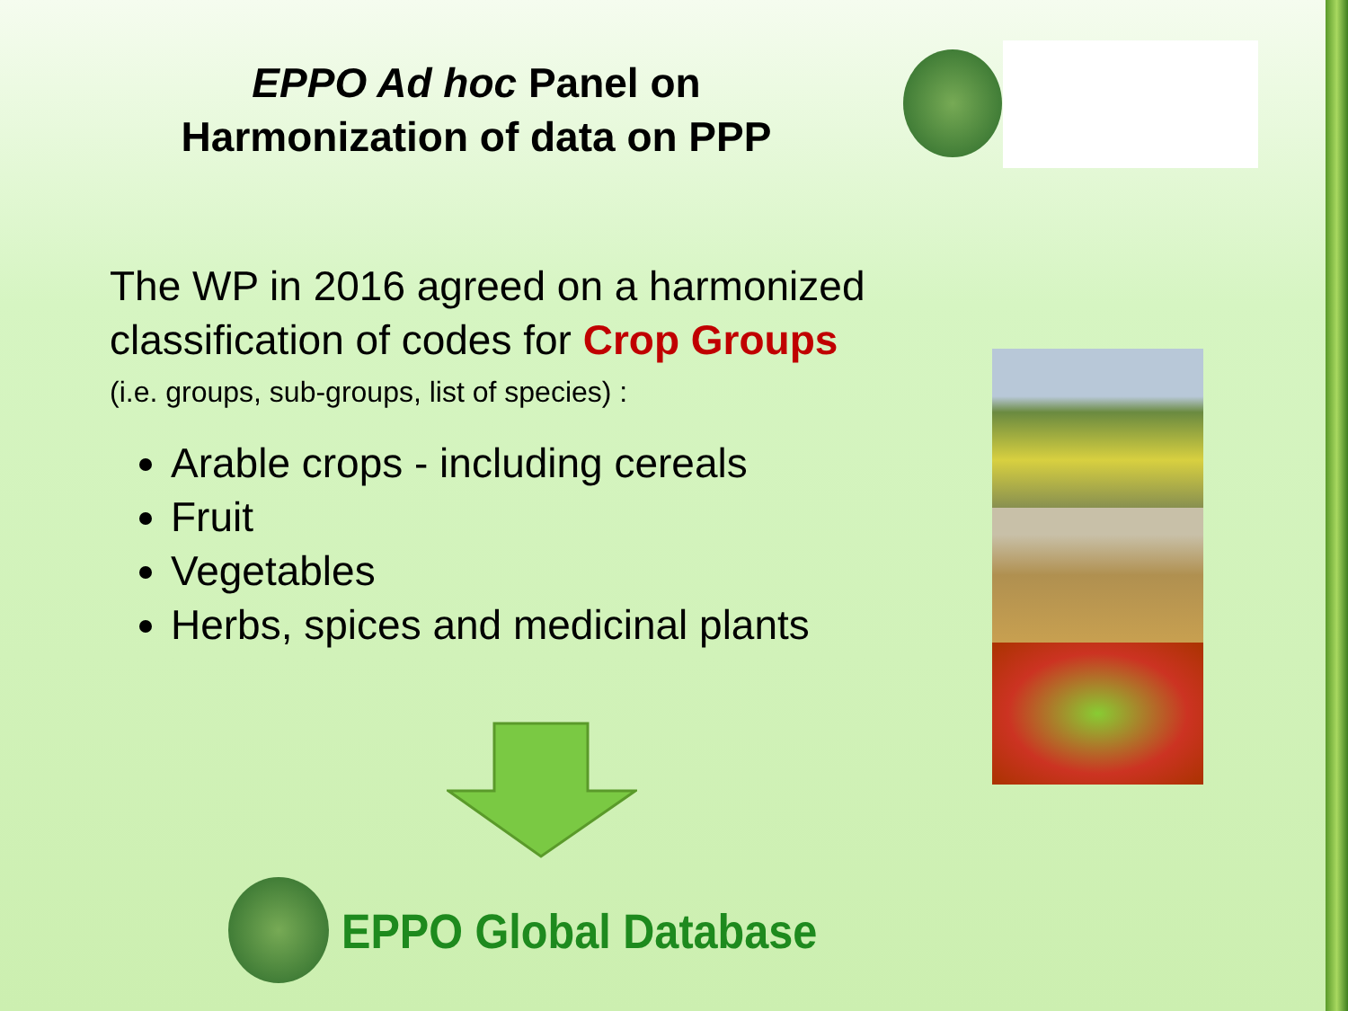EPPO Ad hoc Panel on Harmonization of data on PPP
The WP in 2016 agreed on a harmonized classification of codes for Crop Groups
(i.e. groups, sub-groups, list of species) :
Arable crops - including cereals
Fruit
Vegetables
Herbs, spices and medicinal plants
EPPO Global Database